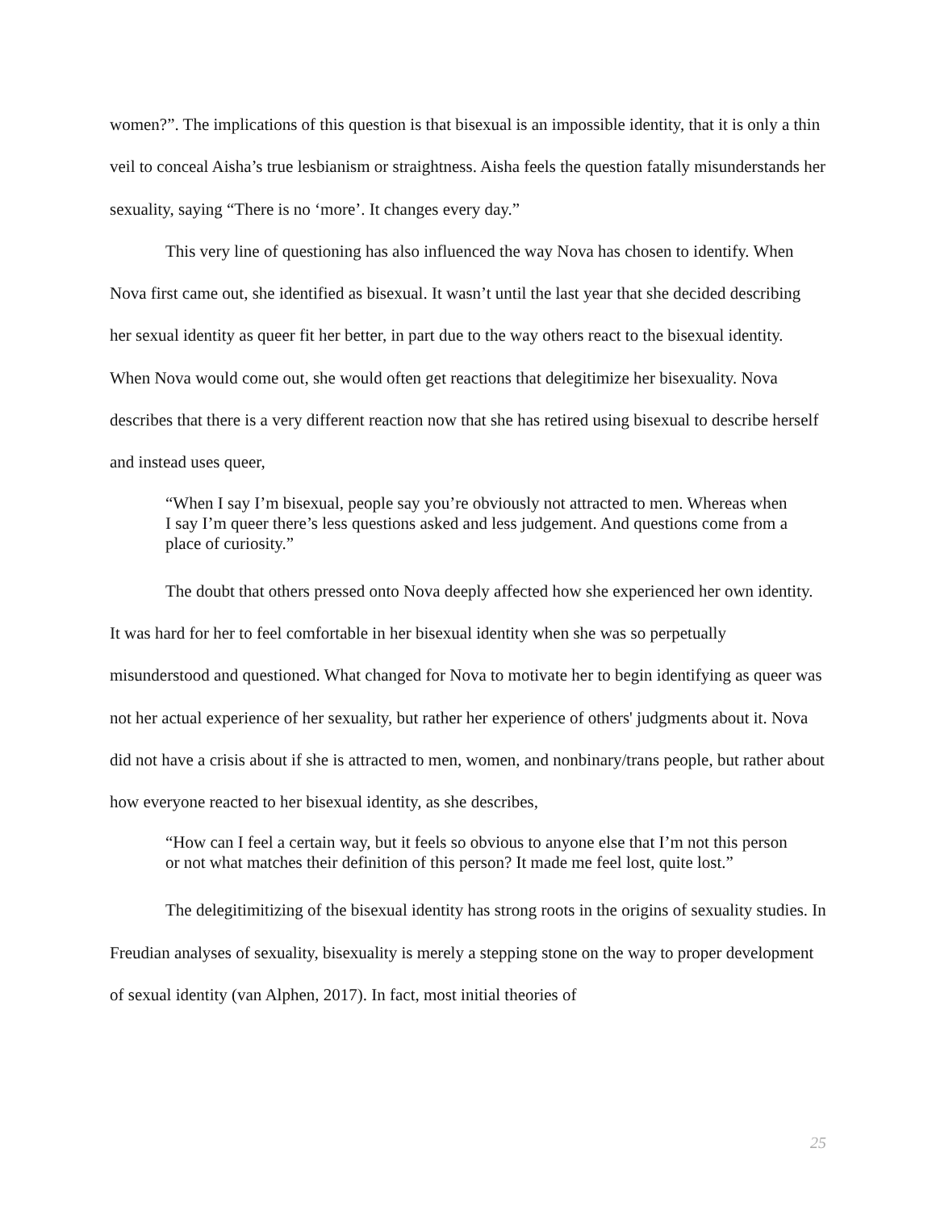women?”. The implications of this question is that bisexual is an impossible identity, that it is only a thin veil to conceal Aisha’s true lesbianism or straightness. Aisha feels the question fatally misunderstands her sexuality, saying “There is no ‘more’. It changes every day.”
This very line of questioning has also influenced the way Nova has chosen to identify. When Nova first came out, she identified as bisexual. It wasn’t until the last year that she decided describing her sexual identity as queer fit her better, in part due to the way others react to the bisexual identity. When Nova would come out, she would often get reactions that delegitimize her bisexuality. Nova describes that there is a very different reaction now that she has retired using bisexual to describe herself and instead uses queer,
“When I say I’m bisexual, people say you’re obviously not attracted to men. Whereas when I say I’m queer there’s less questions asked and less judgement. And questions come from a place of curiosity.”
The doubt that others pressed onto Nova deeply affected how she experienced her own identity. It was hard for her to feel comfortable in her bisexual identity when she was so perpetually misunderstood and questioned. What changed for Nova to motivate her to begin identifying as queer was not her actual experience of her sexuality, but rather her experience of others' judgments about it. Nova did not have a crisis about if she is attracted to men, women, and nonbinary/trans people, but rather about how everyone reacted to her bisexual identity, as she describes,
“How can I feel a certain way, but it feels so obvious to anyone else that I’m not this person or not what matches their definition of this person? It made me feel lost, quite lost.”
The delegitimitizing of the bisexual identity has strong roots in the origins of sexuality studies. In Freudian analyses of sexuality, bisexuality is merely a stepping stone on the way to proper development of sexual identity (van Alphen, 2017). In fact, most initial theories of
25